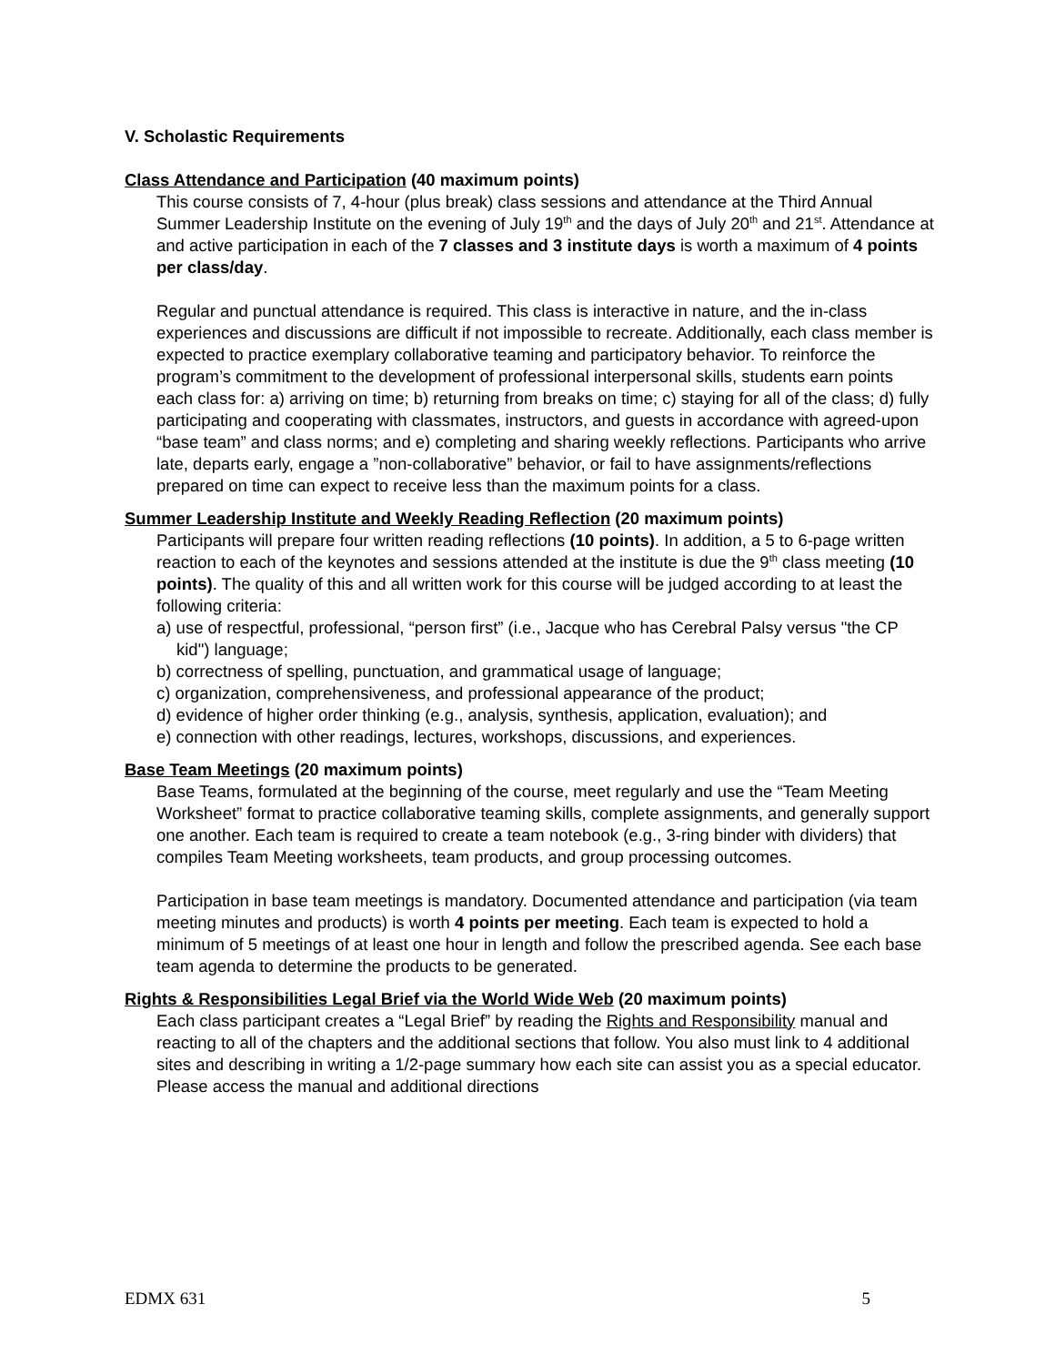V. Scholastic Requirements
Class Attendance and Participation (40 maximum points)
This course consists of 7, 4-hour (plus break) class sessions and attendance at the Third Annual Summer Leadership Institute on the evening of July 19<sup>th</sup> and the days of July 20<sup>th</sup> and 21<sup>st</sup>. Attendance at and active participation in each of the 7 classes and 3 institute days is worth a maximum of 4 points per class/day.
Regular and punctual attendance is required. This class is interactive in nature, and the in-class experiences and discussions are difficult if not impossible to recreate. Additionally, each class member is expected to practice exemplary collaborative teaming and participatory behavior. To reinforce the program’s commitment to the development of professional interpersonal skills, students earn points each class for: a) arriving on time; b) returning from breaks on time; c) staying for all of the class; d) fully participating and cooperating with classmates, instructors, and guests in accordance with agreed-upon “base team” and class norms; and e) completing and sharing weekly reflections. Participants who arrive late, departs early, engage a ”non-collaborative” behavior, or fail to have assignments/reflections prepared on time can expect to receive less than the maximum points for a class.
Summer Leadership Institute and Weekly Reading Reflection (20 maximum points)
Participants will prepare four written reading reflections (10 points). In addition, a 5 to 6-page written reaction to each of the keynotes and sessions attended at the institute is due the 9<sup>th</sup> class meeting (10 points). The quality of this and all written work for this course will be judged according to at least the following criteria:
a) use of respectful, professional, “person first” (i.e., Jacque who has Cerebral Palsy versus "the CP kid") language;
b) correctness of spelling, punctuation, and grammatical usage of language;
c) organization, comprehensiveness, and professional appearance of the product;
d) evidence of higher order thinking (e.g., analysis, synthesis, application, evaluation); and
e) connection with other readings, lectures, workshops, discussions, and experiences.
Base Team Meetings (20 maximum points)
Base Teams, formulated at the beginning of the course, meet regularly and use the “Team Meeting Worksheet” format to practice collaborative teaming skills, complete assignments, and generally support one another. Each team is required to create a team notebook (e.g., 3-ring binder with dividers) that compiles Team Meeting worksheets, team products, and group processing outcomes.
Participation in base team meetings is mandatory. Documented attendance and participation (via team meeting minutes and products) is worth 4 points per meeting. Each team is expected to hold a minimum of 5 meetings of at least one hour in length and follow the prescribed agenda. See each base team agenda to determine the products to be generated.
Rights & Responsibilities Legal Brief via the World Wide Web (20 maximum points)
Each class participant creates a “Legal Brief” by reading the Rights and Responsibility manual and reacting to all of the chapters and the additional sections that follow. You also must link to 4 additional sites and describing in writing a 1/2-page summary how each site can assist you as a special educator. Please access the manual and additional directions
EDMX 631 5